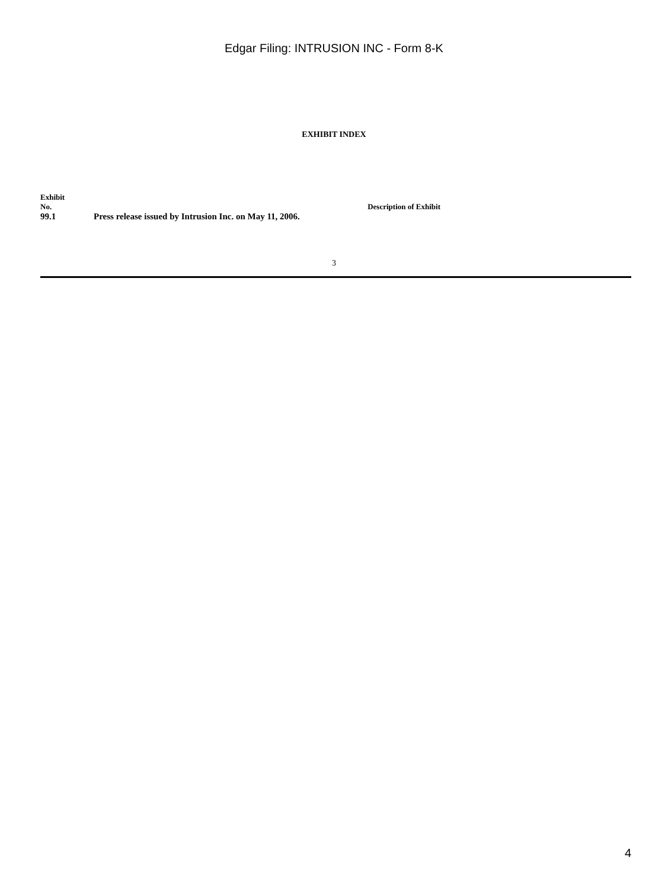Edgar Filing: INTRUSION INC - Form 8-K
EXHIBIT INDEX
| Exhibit No. | Description of Exhibit |
| --- | --- |
| 99.1 | Press release issued by Intrusion Inc. on May 11, 2006. |
3
4